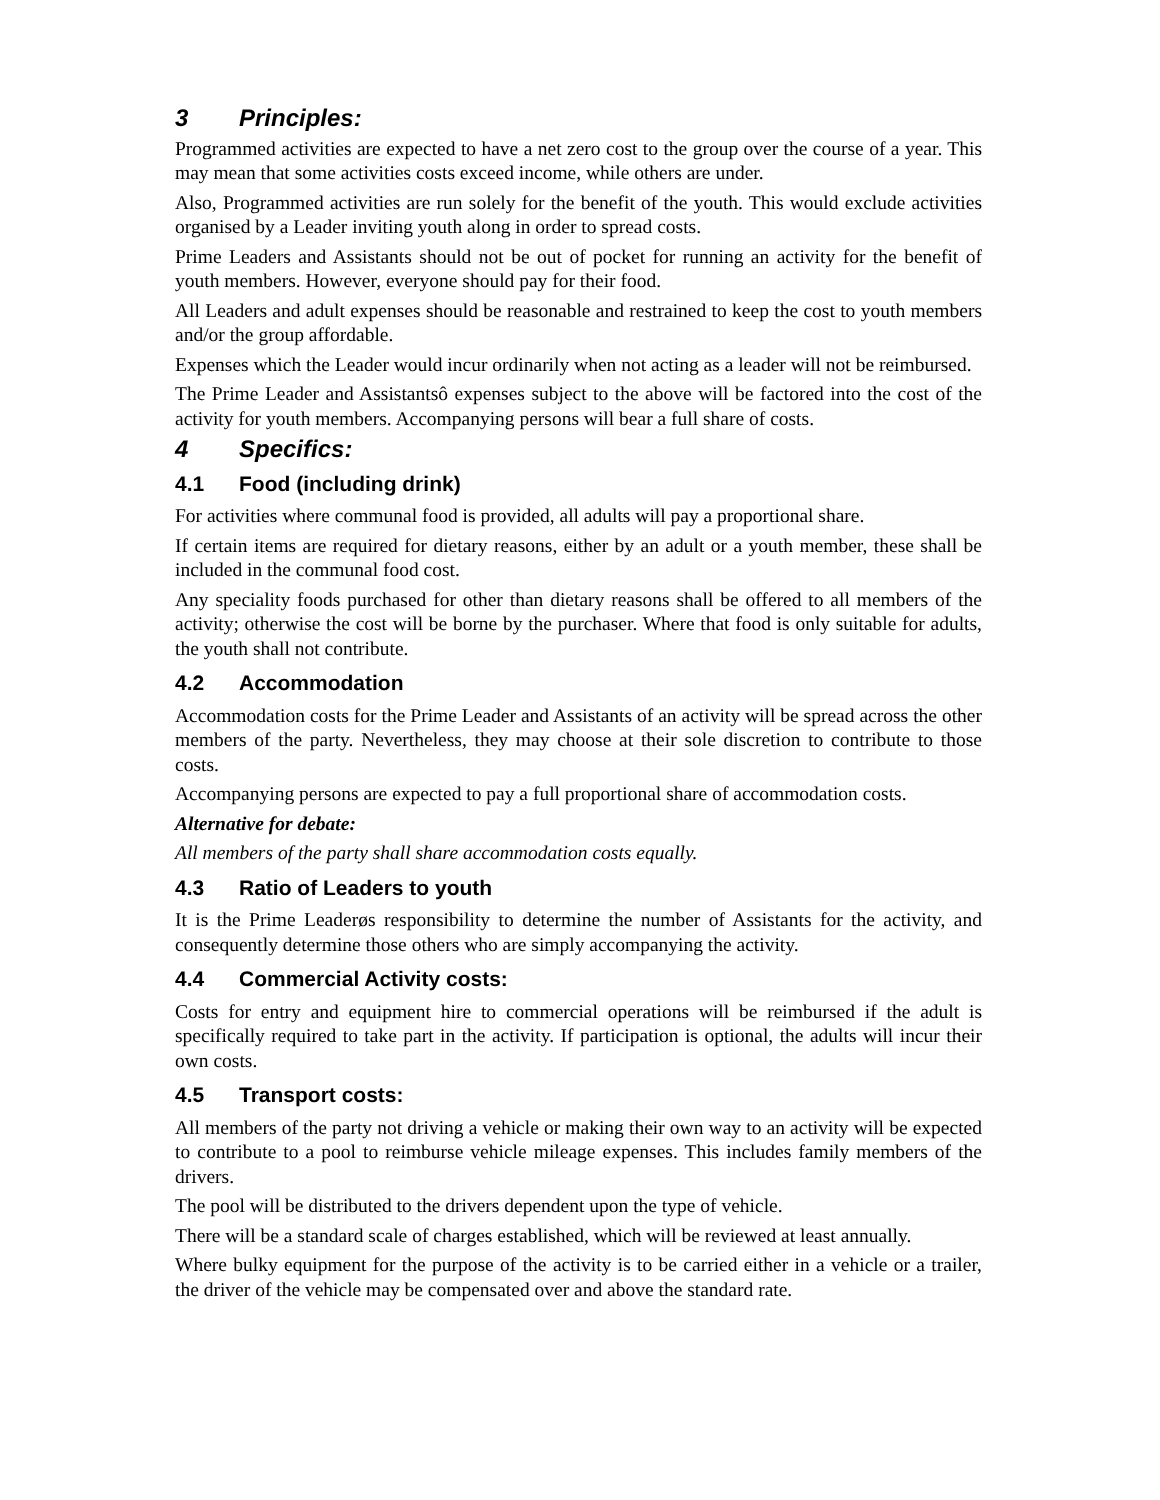3 Principles:
Programmed activities are expected to have a net zero cost to the group over the course of a year. This may mean that some activities costs exceed income, while others are under.
Also, Programmed activities are run solely for the benefit of the youth. This would exclude activities organised by a Leader inviting youth along in order to spread costs.
Prime Leaders and Assistants should not be out of pocket for running an activity for the benefit of youth members. However, everyone should pay for their food.
All Leaders and adult expenses should be reasonable and restrained to keep the cost to youth members and/or the group affordable.
Expenses which the Leader would incur ordinarily when not acting as a leader will not be reimbursed.
The Prime Leader and Assistantsô expenses subject to the above will be factored into the cost of the activity for youth members. Accompanying persons will bear a full share of costs.
4 Specifics:
4.1 Food (including drink)
For activities where communal food is provided, all adults will pay a proportional share.
If certain items are required for dietary reasons, either by an adult or a youth member, these shall be included in the communal food cost.
Any speciality foods purchased for other than dietary reasons shall be offered to all members of the activity; otherwise the cost will be borne by the purchaser. Where that food is only suitable for adults, the youth shall not contribute.
4.2 Accommodation
Accommodation costs for the Prime Leader and Assistants of an activity will be spread across the other members of the party. Nevertheless, they may choose at their sole discretion to contribute to those costs.
Accompanying persons are expected to pay a full proportional share of accommodation costs.
Alternative for debate:
All members of the party shall share accommodation costs equally.
4.3 Ratio of Leaders to youth
It is the Prime Leaderøs responsibility to determine the number of Assistants for the activity, and consequently determine those others who are simply accompanying the activity.
4.4 Commercial Activity costs:
Costs for entry and equipment hire to commercial operations will be reimbursed if the adult is specifically required to take part in the activity. If participation is optional, the adults will incur their own costs.
4.5 Transport costs:
All members of the party not driving a vehicle or making their own way to an activity will be expected to contribute to a pool to reimburse vehicle mileage expenses. This includes family members of the drivers.
The pool will be distributed to the drivers dependent upon the type of vehicle.
There will be a standard scale of charges established, which will be reviewed at least annually.
Where bulky equipment for the purpose of the activity is to be carried either in a vehicle or a trailer, the driver of the vehicle may be compensated over and above the standard rate.